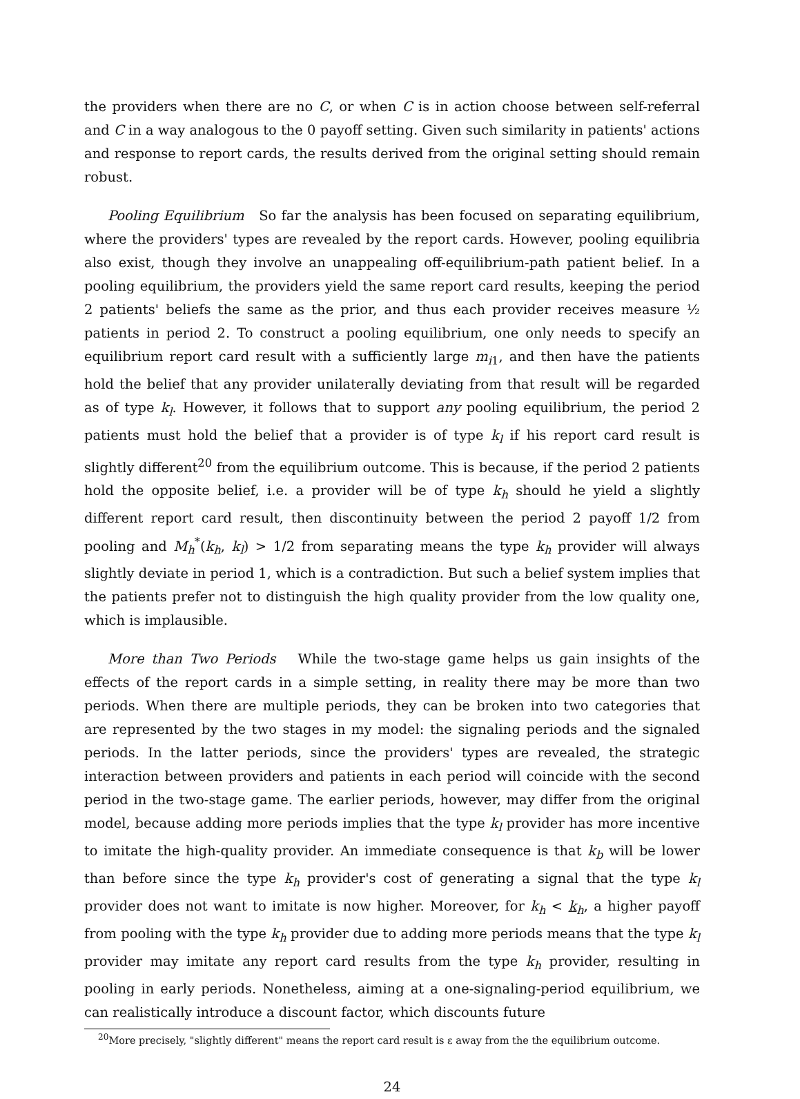the providers when there are no C, or when C is in action choose between self-referral and C in a way analogous to the 0 payoff setting. Given such similarity in patients' actions and response to report cards, the results derived from the original setting should remain robust.
Pooling Equilibrium So far the analysis has been focused on separating equilibrium, where the providers' types are revealed by the report cards. However, pooling equilibria also exist, though they involve an unappealing off-equilibrium-path patient belief. In a pooling equilibrium, the providers yield the same report card results, keeping the period 2 patients' beliefs the same as the prior, and thus each provider receives measure ½ patients in period 2. To construct a pooling equilibrium, one only needs to specify an equilibrium report card result with a sufficiently large m<sub>i1</sub>, and then have the patients hold the belief that any provider unilaterally deviating from that result will be regarded as of type k<sub>l</sub>. However, it follows that to support any pooling equilibrium, the period 2 patients must hold the belief that a provider is of type k<sub>l</sub> if his report card result is slightly different<sup>20</sup> from the equilibrium outcome. This is because, if the period 2 patients hold the opposite belief, i.e. a provider will be of type k<sub>h</sub> should he yield a slightly different report card result, then discontinuity between the period 2 payoff 1/2 from pooling and M<sub>h</sub><sup>*</sup>(k<sub>h</sub>, k<sub>l</sub>) > 1/2 from separating means the type k<sub>h</sub> provider will always slightly deviate in period 1, which is a contradiction. But such a belief system implies that the patients prefer not to distinguish the high quality provider from the low quality one, which is implausible.
More than Two Periods While the two-stage game helps us gain insights of the effects of the report cards in a simple setting, in reality there may be more than two periods. When there are multiple periods, they can be broken into two categories that are represented by the two stages in my model: the signaling periods and the signaled periods. In the latter periods, since the providers' types are revealed, the strategic interaction between providers and patients in each period will coincide with the second period in the two-stage game. The earlier periods, however, may differ from the original model, because adding more periods implies that the type k<sub>l</sub> provider has more incentive to imitate the high-quality provider. An immediate consequence is that k<sub>b</sub> will be lower than before since the type k<sub>h</sub> provider's cost of generating a signal that the type k<sub>l</sub> provider does not want to imitate is now higher. Moreover, for k<sub>h</sub> < k<sub>h</sub>, a higher payoff from pooling with the type k<sub>h</sub> provider due to adding more periods means that the type k<sub>l</sub> provider may imitate any report card results from the type k<sub>h</sub> provider, resulting in pooling in early periods. Nonetheless, aiming at a one-signaling-period equilibrium, we can realistically introduce a discount factor, which discounts future
<sup>20</sup> More precisely, "slightly different" means the report card result is ε away from the the equilibrium outcome.
24